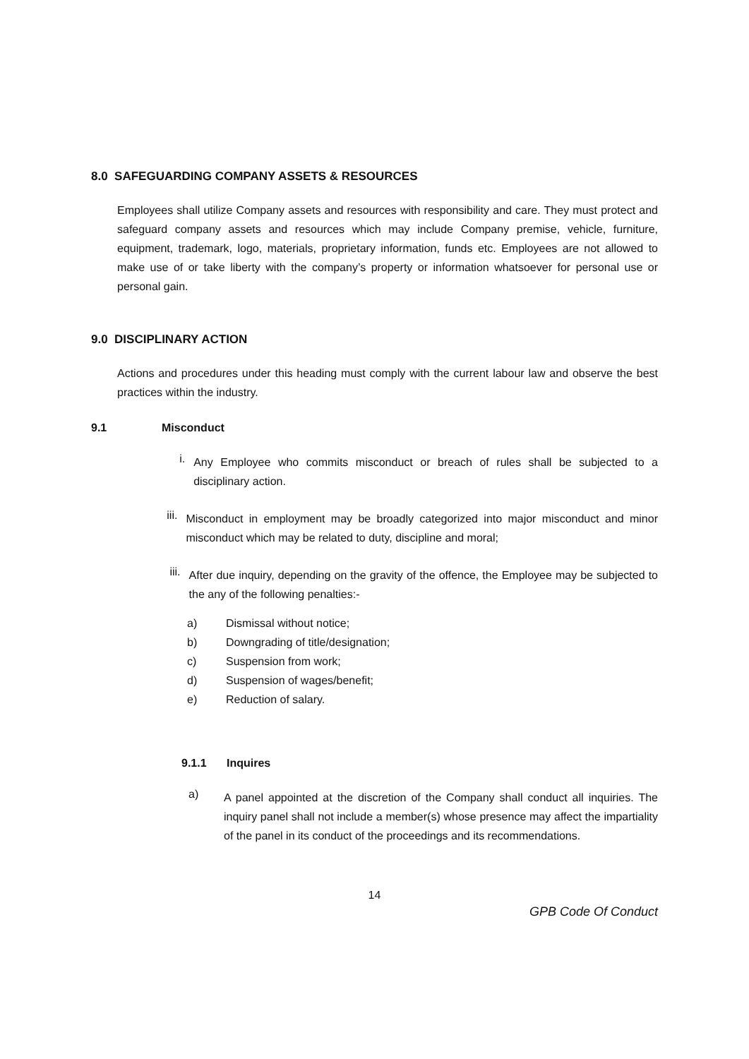8.0 SAFEGUARDING COMPANY ASSETS & RESOURCES
Employees shall utilize Company assets and resources with responsibility and care. They must protect and safeguard company assets and resources which may include Company premise, vehicle, furniture, equipment, trademark, logo, materials, proprietary information, funds etc. Employees are not allowed to make use of or take liberty with the company’s property or information whatsoever for personal use or personal gain.
9.0 DISCIPLINARY ACTION
Actions and procedures under this heading must comply with the current labour law and observe the best practices within the industry.
9.1 Misconduct
i.
Any Employee who commits misconduct or breach of rules shall be subjected to a disciplinary action.
iii.
Misconduct in employment may be broadly categorized into major misconduct and minor misconduct which may be related to duty, discipline and moral;
iii.
After due inquiry, depending on the gravity of the offence, the Employee may be subjected to the any of the following penalties:-
a) Dismissal without notice;
b) Downgrading of title/designation;
c) Suspension from work;
d) Suspension of wages/benefit;
e) Reduction of salary.
9.1.1 Inquires
a)
A panel appointed at the discretion of the Company shall conduct all inquiries. The inquiry panel shall not include a member(s) whose presence may affect the impartiality of the panel in its conduct of the proceedings and its recommendations.
14
GPB Code Of Conduct